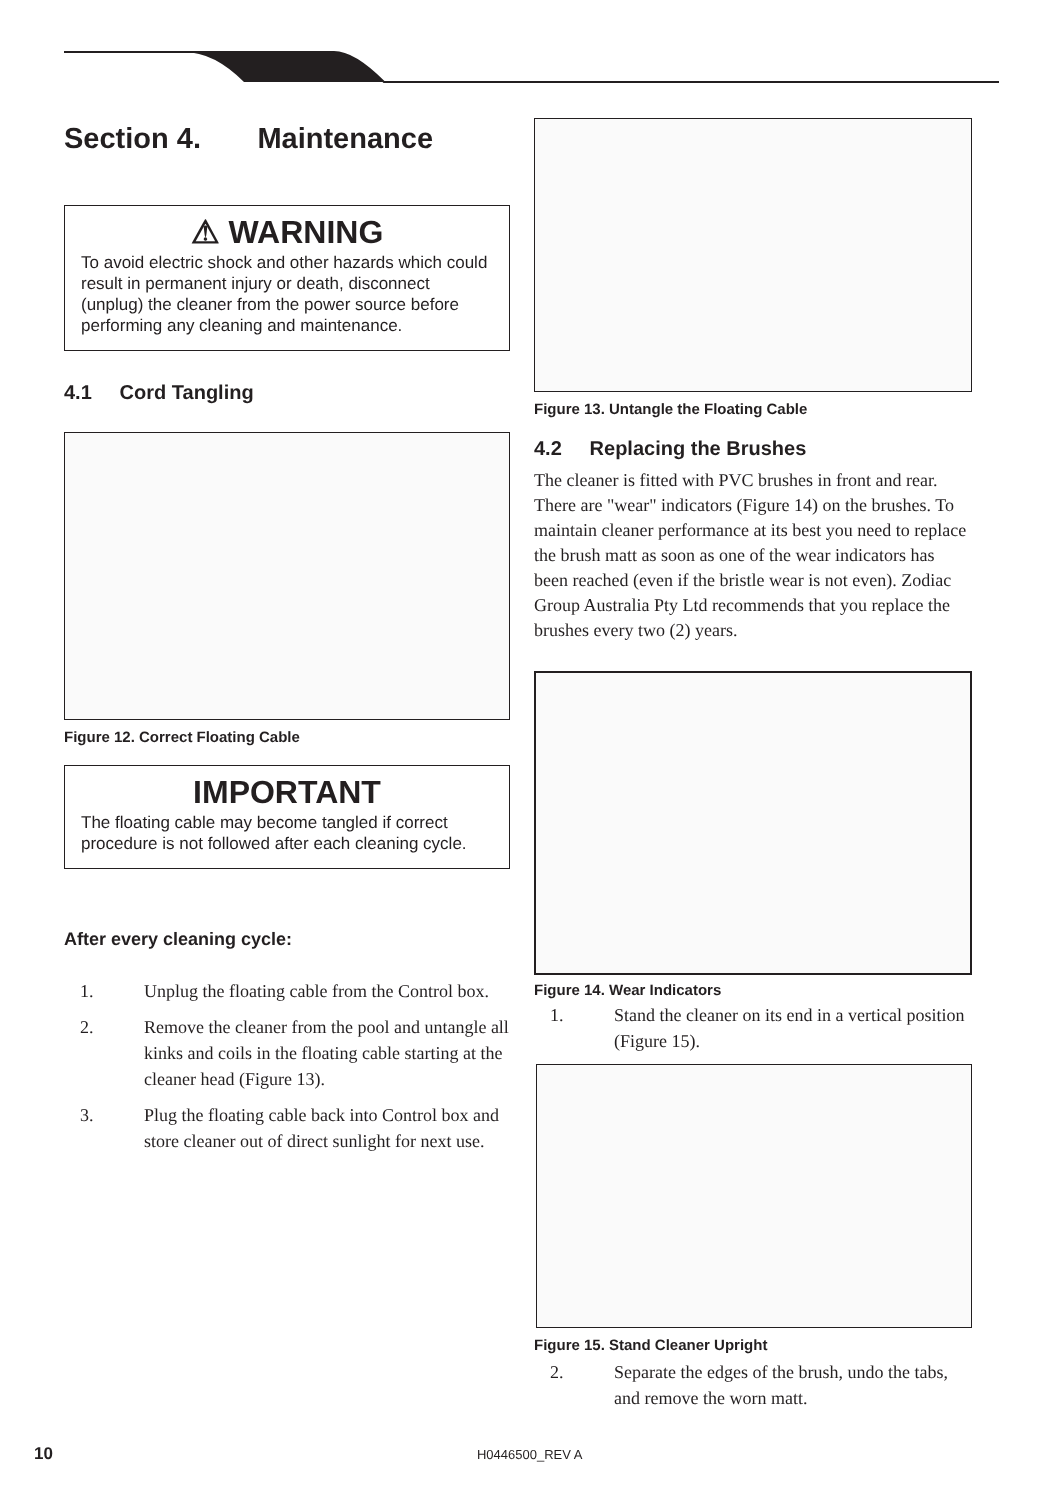Section 4. Maintenance
⚠ WARNING
To avoid electric shock and other hazards which could result in permanent injury or death, disconnect (unplug) the cleaner from the power source before performing any cleaning and maintenance.
4.1 Cord Tangling
Figure 12. Correct Floating Cable
IMPORTANT
The floating cable may become tangled if correct procedure is not followed after each cleaning cycle.
After every cleaning cycle:
1. Unplug the floating cable from the Control box.
2. Remove the cleaner from the pool and untangle all kinks and coils in the floating cable starting at the cleaner head (Figure 13).
3. Plug the floating cable back into Control box and store cleaner out of direct sunlight for next use.
Figure 13. Untangle the Floating Cable
4.2 Replacing the Brushes
The cleaner is fitted with PVC brushes in front and rear. There are "wear" indicators (Figure 14) on the brushes. To maintain cleaner performance at its best you need to replace the brush matt as soon as one of the wear indicators has been reached (even if the bristle wear is not even). Zodiac Group Australia Pty Ltd recommends that you replace the brushes every two (2) years.
Figure 14. Wear Indicators
1. Stand the cleaner on its end in a vertical position (Figure 15).
Figure 15. Stand Cleaner Upright
2. Separate the edges of the brush, undo the tabs, and remove the worn matt.
10 H0446500_REV A